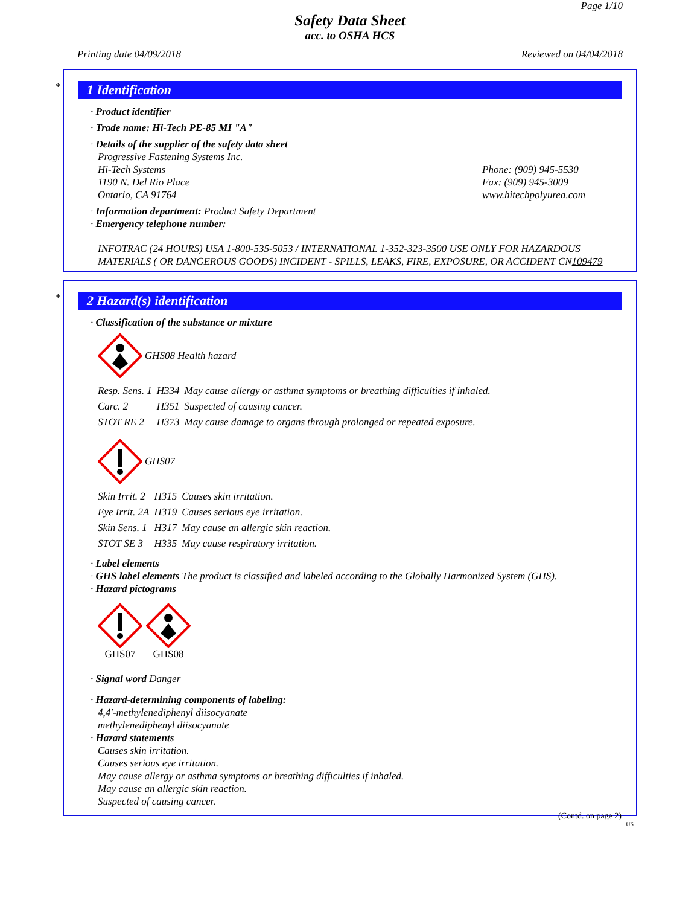Page 1/10
Safety Data Sheet
acc. to OSHA HCS
Printing date 04/09/2018 Reviewed on 04/04/2018
*
1 Identification
· Product identifier
· Trade name: Hi-Tech PE-85 MI "A"
· Details of the supplier of the safety data sheet
Progressive Fastening Systems Inc.
Hi-Tech Systems
1190 N. Del Rio Place
Ontario, CA 91764
Phone: (909) 945-5530
Fax: (909) 945-3009
www.hitechpolyurea.com
· Information department: Product Safety Department
· Emergency telephone number:
INFOTRAC (24 HOURS) USA 1-800-535-5053 / INTERNATIONAL 1-352-323-3500 USE ONLY FOR HAZARDOUS MATERIALS ( OR DANGEROUS GOODS) INCIDENT - SPILLS, LEAKS, FIRE, EXPOSURE, OR ACCIDENT CN109479
*
2 Hazard(s) identification
· Classification of the substance or mixture
GHS08 Health hazard
| Resp. Sens. 1 | H334 | May cause allergy or asthma symptoms or breathing difficulties if inhaled. |
| Carc. 2 | H351 | Suspected of causing cancer. |
| STOT RE 2 | H373 | May cause damage to organs through prolonged or repeated exposure. |
GHS07
| Skin Irrit. 2 | H315 | Causes skin irritation. |
| Eye Irrit. 2A | H319 | Causes serious eye irritation. |
| Skin Sens. 1 | H317 | May cause an allergic skin reaction. |
| STOT SE 3 | H335 | May cause respiratory irritation. |
· Label elements
· GHS label elements The product is classified and labeled according to the Globally Harmonized System (GHS).
· Hazard pictograms
GHS07
GHS08
· Signal word Danger
· Hazard-determining components of labeling:
4,4'-methylenediphenyl diisocyanate
methylenediphenyl diisocyanate
· Hazard statements
Causes skin irritation.
Causes serious eye irritation.
May cause allergy or asthma symptoms or breathing difficulties if inhaled.
May cause an allergic skin reaction.
Suspected of causing cancer.
(Contd. on page 2)
US